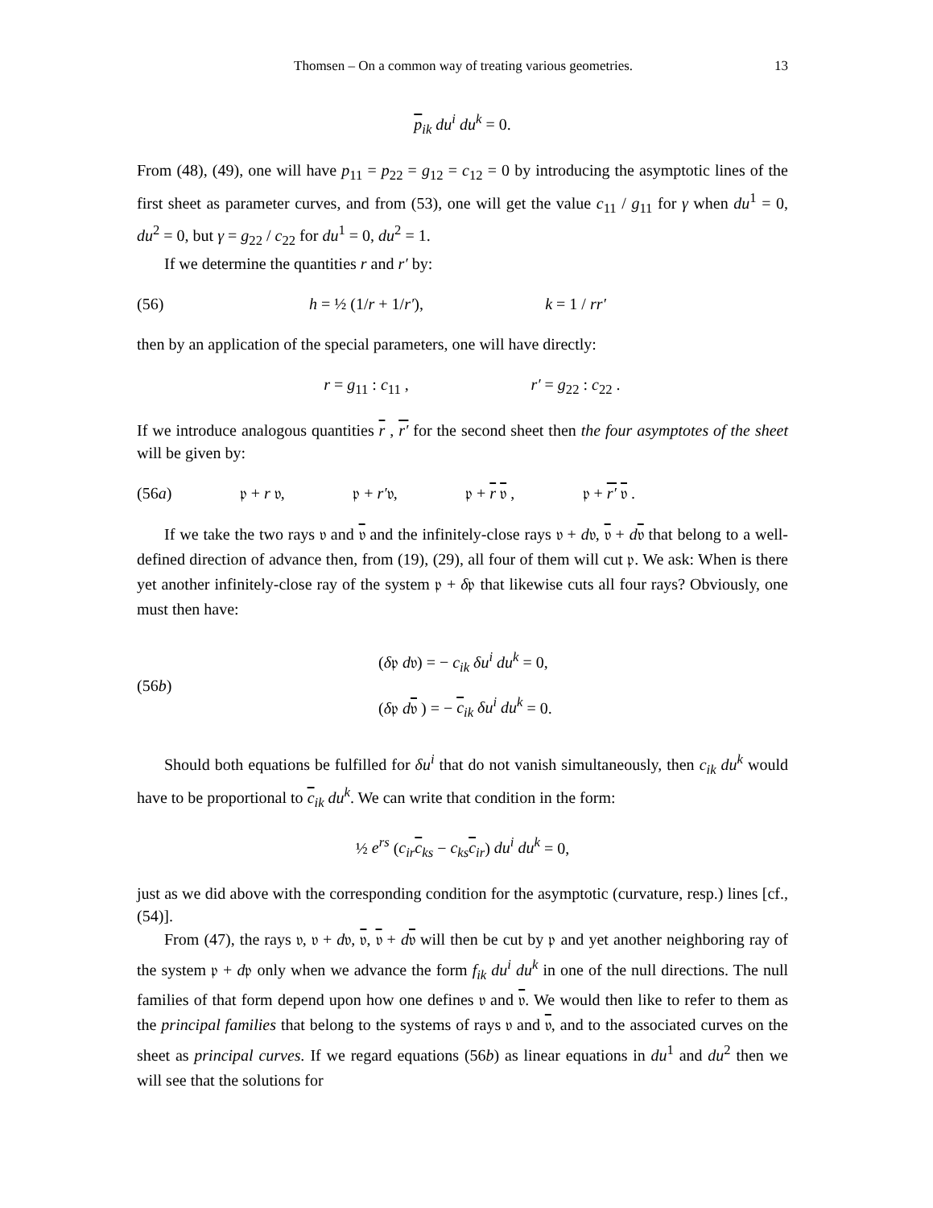Thomsen – On a common way of treating various geometries. 13
p<sub>ik</sub> du<sup>i</sup> du<sup>k</sup> = 0.
From (48), (49), one will have p<sub>11</sub> = p<sub>22</sub> = g<sub>12</sub> = c<sub>12</sub> = 0 by introducing the asymptotic lines of the first sheet as parameter curves, and from (53), one will get the value c<sub>11</sub> / g<sub>11</sub> for γ when du<sup>1</sup> = 0, du<sup>2</sup> = 0, but γ = g<sub>22</sub> / c<sub>22</sub> for du<sup>1</sup> = 0, du<sup>2</sup> = 1.
If we determine the quantities r and r′ by:
(56) h = ½ (1/r + 1/r′), k = 1 / rr′
then by an application of the special parameters, one will have directly:
r = g<sub>11</sub> : c<sub>11</sub> , r′ = g<sub>22</sub> : c<sub>22</sub> .
If we introduce analogous quantities r , r′ for the second sheet then the four asymptotes of the sheet will be given by:
(56a) 𝔭 + r 𝔳, 𝔭 + r′𝔳, 𝔭 + r 𝔳 , 𝔭 + r′ 𝔳 .
If we take the two rays 𝔳 and 𝔳 and the infinitely-close rays 𝔳 + d𝔳, 𝔳 + d𝔳 that belong to a well-defined direction of advance then, from (19), (29), all four of them will cut 𝔭. We ask: When is there yet another infinitely-close ray of the system 𝔭 + δ𝔭 that likewise cuts all four rays? Obviously, one must then have:
(56b) (δ𝔭 d𝔳) = − c<sub>ik</sub> δu<sup>i</sup> du<sup>k</sup> = 0,
(δ𝔭 d𝔳 ) = − c<sub>ik</sub> δu<sup>i</sup> du<sup>k</sup> = 0.
Should both equations be fulfilled for δu<sup>i</sup> that do not vanish simultaneously, then c<sub>ik</sub> du<sup>k</sup> would have to be proportional to c<sub>ik</sub> du<sup>k</sup>. We can write that condition in the form:
½ e<sup>rs</sup> (c<sub>ir</sub>c<sub>ks</sub> − c<sub>ks</sub>c<sub>ir</sub>) du<sup>i</sup> du<sup>k</sup> = 0,
just as we did above with the corresponding condition for the asymptotic (curvature, resp.) lines [cf., (54)].
From (47), the rays 𝔳, 𝔳 + d𝔳, 𝔳, 𝔳 + d𝔳 will then be cut by 𝔭 and yet another neighboring ray of the system 𝔭 + d𝔭 only when we advance the form f<sub>ik</sub> du<sup>i</sup> du<sup>k</sup> in one of the null directions. The null families of that form depend upon how one defines 𝔳 and 𝔳. We would then like to refer to them as the principal families that belong to the systems of rays 𝔳 and 𝔳, and to the associated curves on the sheet as principal curves. If we regard equations (56b) as linear equations in du<sup>1</sup> and du<sup>2</sup> then we will see that the solutions for